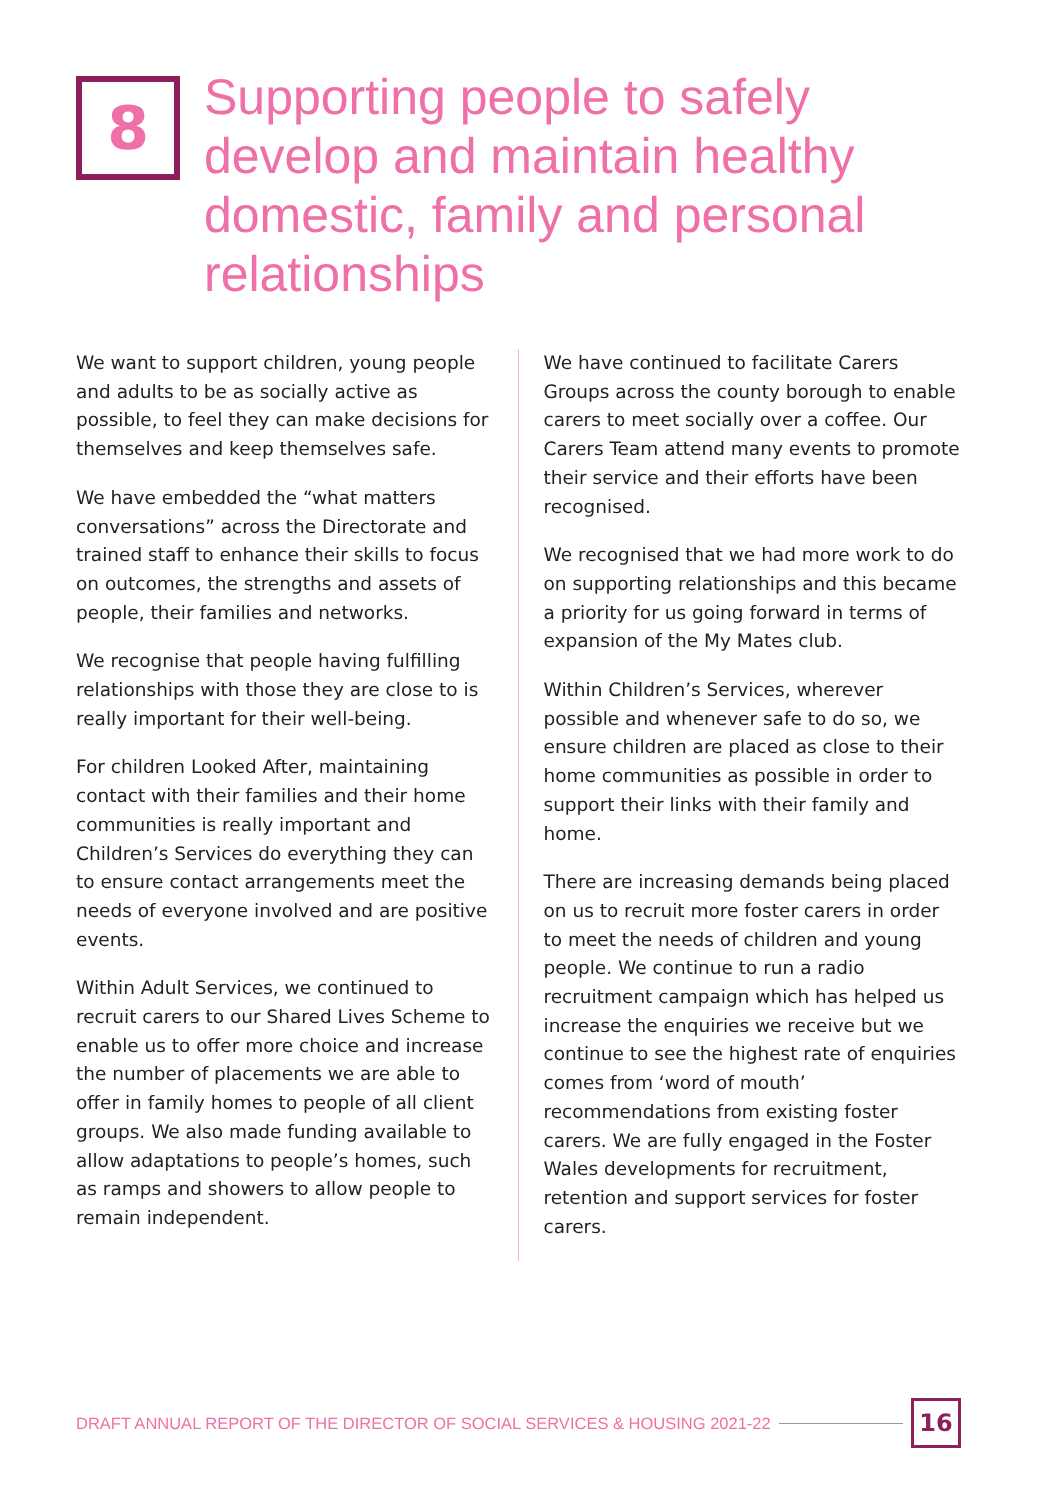8
Supporting people to safely develop and maintain healthy domestic, family and personal relationships
We want to support children, young people and adults to be as socially active as possible, to feel they can make decisions for themselves and keep themselves safe.
We have embedded the “what matters conversations” across the Directorate and trained staff to enhance their skills to focus on outcomes, the strengths and assets of people, their families and networks.
We recognise that people having fulfilling relationships with those they are close to is really important for their well-being.
For children Looked After, maintaining contact with their families and their home communities is really important and Children’s Services do everything they can to ensure contact arrangements meet the needs of everyone involved and are positive events.
Within Adult Services, we continued to recruit carers to our Shared Lives Scheme to enable us to offer more choice and increase the number of placements we are able to offer in family homes to people of all client groups. We also made funding available to allow adaptations to people’s homes, such as ramps and showers to allow people to remain independent.
We have continued to facilitate Carers Groups across the county borough to enable carers to meet socially over a coffee. Our Carers Team attend many events to promote their service and their efforts have been recognised.
We recognised that we had more work to do on supporting relationships and this became a priority for us going forward in terms of expansion of the My Mates club.
Within Children’s Services, wherever possible and whenever safe to do so, we ensure children are placed as close to their home communities as possible in order to support their links with their family and home.
There are increasing demands being placed on us to recruit more foster carers in order to meet the needs of children and young people. We continue to run a radio recruitment campaign which has helped us increase the enquiries we receive but we continue to see the highest rate of enquiries comes from ‘word of mouth’ recommendations from existing foster carers. We are fully engaged in the Foster Wales developments for recruitment, retention and support services for foster carers.
DRAFT ANNUAL REPORT OF THE DIRECTOR OF SOCIAL SERVICES & HOUSING 2021-22
16